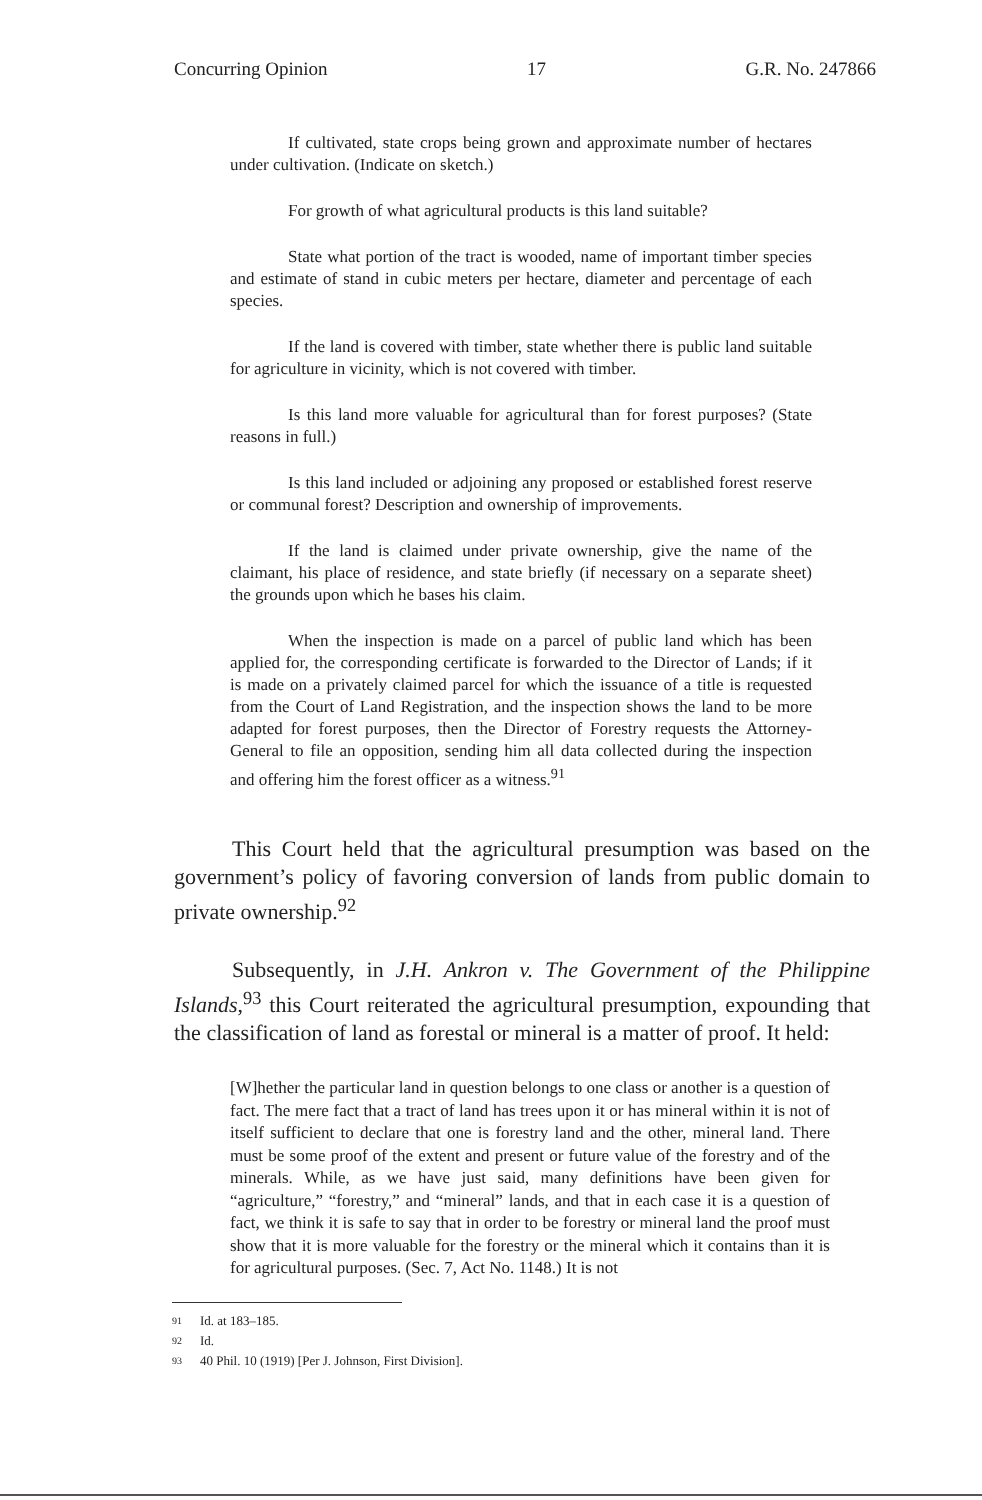Concurring Opinion 17 G.R. No. 247866
If cultivated, state crops being grown and approximate number of hectares under cultivation. (Indicate on sketch.)
For growth of what agricultural products is this land suitable?
State what portion of the tract is wooded, name of important timber species and estimate of stand in cubic meters per hectare, diameter and percentage of each species.
If the land is covered with timber, state whether there is public land suitable for agriculture in vicinity, which is not covered with timber.
Is this land more valuable for agricultural than for forest purposes? (State reasons in full.)
Is this land included or adjoining any proposed or established forest reserve or communal forest? Description and ownership of improvements.
If the land is claimed under private ownership, give the name of the claimant, his place of residence, and state briefly (if necessary on a separate sheet) the grounds upon which he bases his claim.
When the inspection is made on a parcel of public land which has been applied for, the corresponding certificate is forwarded to the Director of Lands; if it is made on a privately claimed parcel for which the issuance of a title is requested from the Court of Land Registration, and the inspection shows the land to be more adapted for forest purposes, then the Director of Forestry requests the Attorney-General to file an opposition, sending him all data collected during the inspection and offering him the forest officer as a witness.<sup>91</sup>
This Court held that the agricultural presumption was based on the government’s policy of favoring conversion of lands from public domain to private ownership.<sup>92</sup>
Subsequently, in J.H. Ankron v. The Government of the Philippine Islands,<sup>93</sup> this Court reiterated the agricultural presumption, expounding that the classification of land as forestal or mineral is a matter of proof. It held:
[W]hether the particular land in question belongs to one class or another is a question of fact. The mere fact that a tract of land has trees upon it or has mineral within it is not of itself sufficient to declare that one is forestry land and the other, mineral land. There must be some proof of the extent and present or future value of the forestry and of the minerals. While, as we have just said, many definitions have been given for “agriculture,” “forestry,” and “mineral” lands, and that in each case it is a question of fact, we think it is safe to say that in order to be forestry or mineral land the proof must show that it is more valuable for the forestry or the mineral which it contains than it is for agricultural purposes. (Sec. 7, Act No. 1148.) It is not
91 Id. at 183–185.
92 Id.
93 40 Phil. 10 (1919) [Per J. Johnson, First Division].